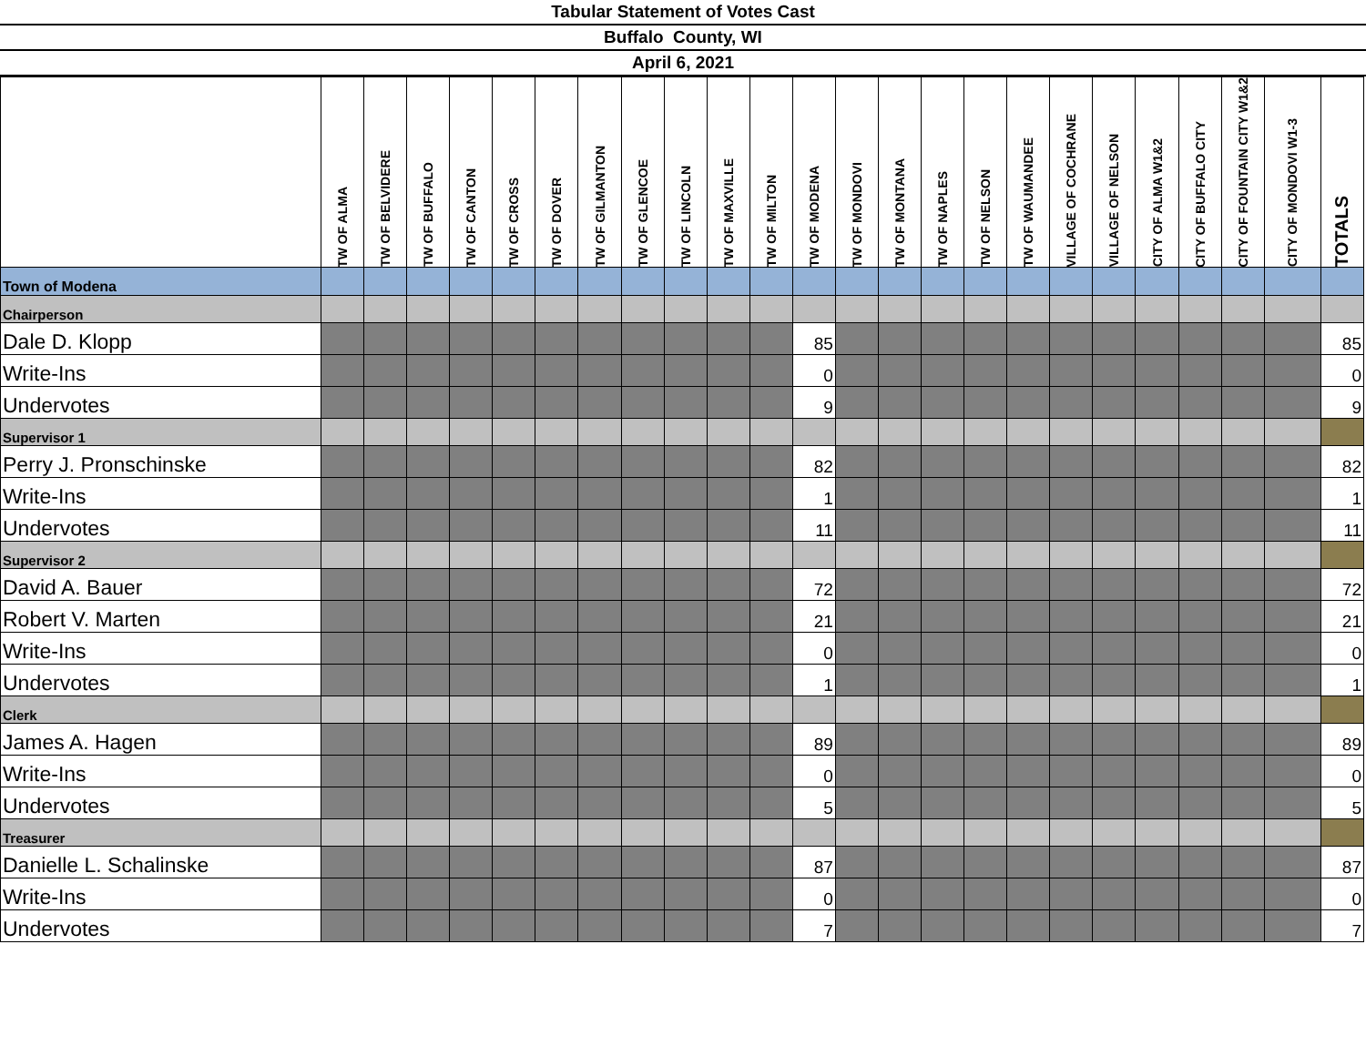Tabular Statement of Votes Cast
Buffalo County, WI
April 6, 2021
| | TW OF ALMA | TW OF BELVIDERE | TW OF BUFFALO | TW OF CANTON | TW OF CROSS | TW OF DOVER | TW OF GILMANTON | TW OF GLENCOE | TW OF LINCOLN | TW OF MAXVILLE | TW OF MILTON | TW OF MODENA | TW OF MONDOVI | TW OF MONTANA | TW OF NAPLES | TW OF NELSON | TW OF WAUMANDEE | VILLAGE OF COCHRANE | VILLAGE OF NELSON | CITY OF ALMA W1&2 | CITY OF BUFFALO CITY | CITY OF FOUNTAIN CITY W1&2 | CITY OF MONDOVI W1-3 | TOTALS |
| --- | --- | --- | --- | --- | --- | --- | --- | --- | --- | --- | --- | --- | --- | --- | --- | --- | --- | --- | --- | --- | --- | --- | --- | --- |
| Town of Modena | | | | | | | | | | | | | | | | | | | | | | | | |
| Chairperson | | | | | | | | | | | | | | | | | | | | | | | | |
| Dale D. Klopp | | | | | | | | | | | | 85 | | | | | | | | | | | | 85 |
| Write-Ins | | | | | | | | | | | | 0 | | | | | | | | | | | | 0 |
| Undervotes | | | | | | | | | | | | 9 | | | | | | | | | | | | 9 |
| Supervisor 1 | | | | | | | | | | | | | | | | | | | | | | | | |
| Perry J. Pronschinske | | | | | | | | | | | | 82 | | | | | | | | | | | | 82 |
| Write-Ins | | | | | | | | | | | | 1 | | | | | | | | | | | | 1 |
| Undervotes | | | | | | | | | | | | 11 | | | | | | | | | | | | 11 |
| Supervisor 2 | | | | | | | | | | | | | | | | | | | | | | | | |
| David A. Bauer | | | | | | | | | | | | 72 | | | | | | | | | | | | 72 |
| Robert V. Marten | | | | | | | | | | | | 21 | | | | | | | | | | | | 21 |
| Write-Ins | | | | | | | | | | | | 0 | | | | | | | | | | | | 0 |
| Undervotes | | | | | | | | | | | | 1 | | | | | | | | | | | | 1 |
| Clerk | | | | | | | | | | | | | | | | | | | | | | | | |
| James A. Hagen | | | | | | | | | | | | 89 | | | | | | | | | | | | 89 |
| Write-Ins | | | | | | | | | | | | 0 | | | | | | | | | | | | 0 |
| Undervotes | | | | | | | | | | | | 5 | | | | | | | | | | | | 5 |
| Treasurer | | | | | | | | | | | | | | | | | | | | | | | | |
| Danielle L. Schalinske | | | | | | | | | | | | 87 | | | | | | | | | | | | 87 |
| Write-Ins | | | | | | | | | | | | 0 | | | | | | | | | | | | 0 |
| Undervotes | | | | | | | | | | | | 7 | | | | | | | | | | | | 7 |